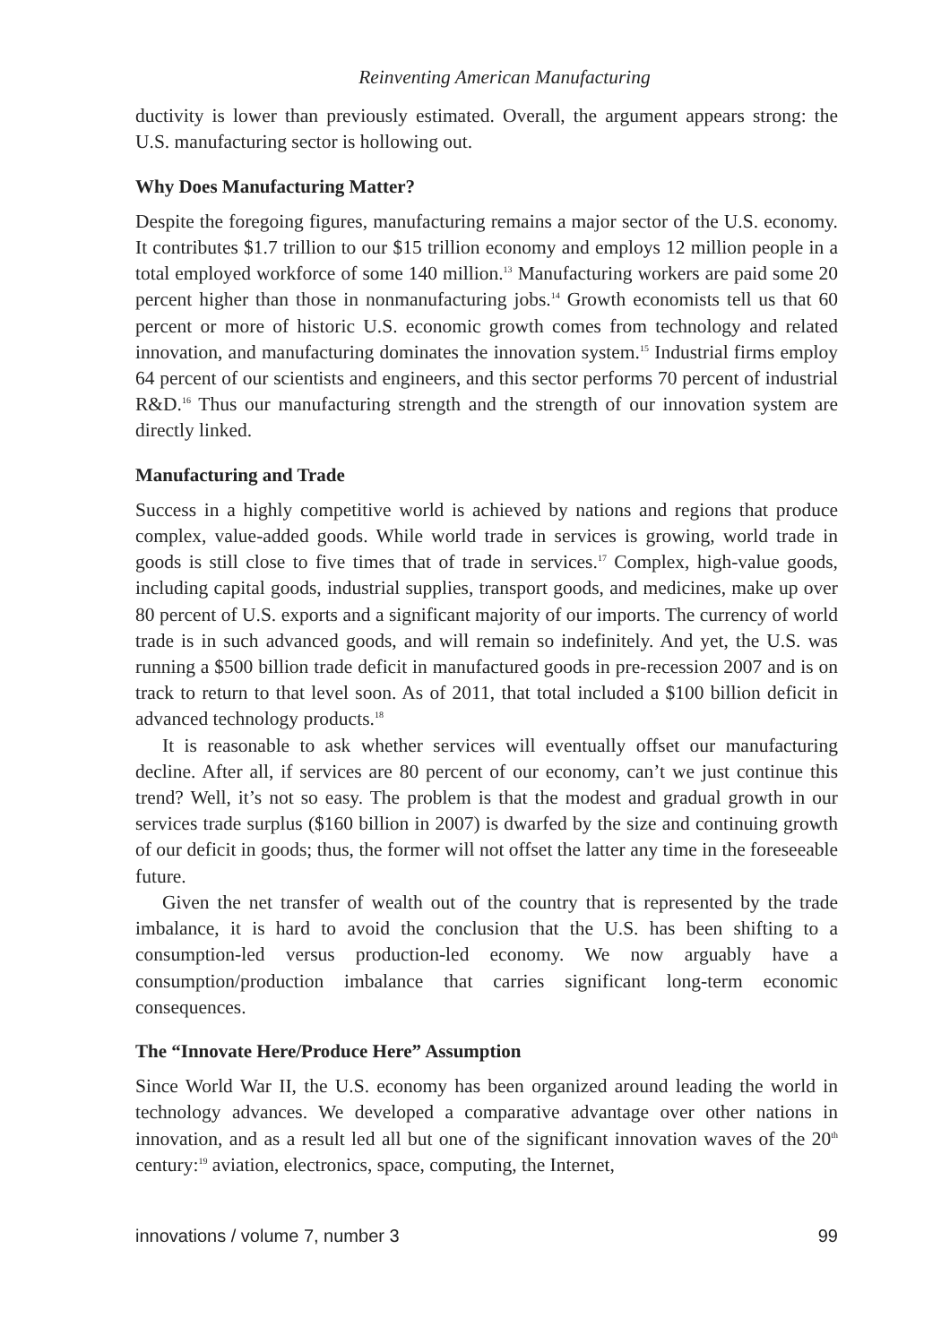Reinventing American Manufacturing
ductivity is lower than previously estimated. Overall, the argument appears strong: the U.S. manufacturing sector is hollowing out.
Why Does Manufacturing Matter?
Despite the foregoing figures, manufacturing remains a major sector of the U.S. economy. It contributes $1.7 trillion to our $15 trillion economy and employs 12 million people in a total employed workforce of some 140 million.<sup>13</sup> Manufacturing workers are paid some 20 percent higher than those in nonmanufacturing jobs.<sup>14</sup> Growth economists tell us that 60 percent or more of historic U.S. economic growth comes from technology and related innovation, and manufacturing dominates the innovation system.<sup>15</sup> Industrial firms employ 64 percent of our scientists and engineers, and this sector performs 70 percent of industrial R&D.<sup>16</sup> Thus our manufacturing strength and the strength of our innovation system are directly linked.
Manufacturing and Trade
Success in a highly competitive world is achieved by nations and regions that produce complex, value-added goods. While world trade in services is growing, world trade in goods is still close to five times that of trade in services.<sup>17</sup> Complex, high-value goods, including capital goods, industrial supplies, transport goods, and medicines, make up over 80 percent of U.S. exports and a significant majority of our imports. The currency of world trade is in such advanced goods, and will remain so indefinitely. And yet, the U.S. was running a $500 billion trade deficit in manufactured goods in pre-recession 2007 and is on track to return to that level soon. As of 2011, that total included a $100 billion deficit in advanced technology products.<sup>18</sup>
It is reasonable to ask whether services will eventually offset our manufacturing decline. After all, if services are 80 percent of our economy, can’t we just continue this trend? Well, it’s not so easy. The problem is that the modest and gradual growth in our services trade surplus ($160 billion in 2007) is dwarfed by the size and continuing growth of our deficit in goods; thus, the former will not offset the latter any time in the foreseeable future.
Given the net transfer of wealth out of the country that is represented by the trade imbalance, it is hard to avoid the conclusion that the U.S. has been shifting to a consumption-led versus production-led economy. We now arguably have a consumption/production imbalance that carries significant long-term economic consequences.
The “Innovate Here/Produce Here” Assumption
Since World War II, the U.S. economy has been organized around leading the world in technology advances. We developed a comparative advantage over other nations in innovation, and as a result led all but one of the significant innovation waves of the 20<sup>th</sup> century:<sup>19</sup> aviation, electronics, space, computing, the Internet,
innovations / volume 7, number 3 99